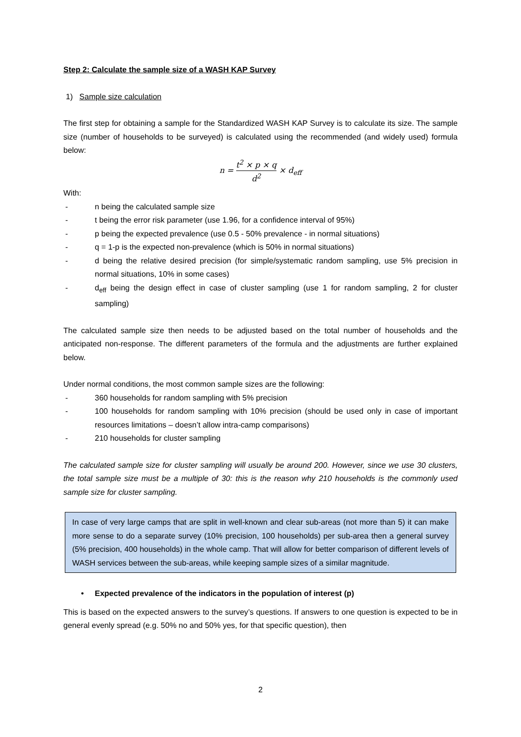Step 2: Calculate the sample size of a WASH KAP Survey
1) Sample size calculation
The first step for obtaining a sample for the Standardized WASH KAP Survey is to calculate its size. The sample size (number of households to be surveyed) is calculated using the recommended (and widely used) formula below:
n = t<sup>2</sup> × p × q d<sup>2</sup> × d<sub>eff</sub>
With:
- n being the calculated sample size
- t being the error risk parameter (use 1.96, for a confidence interval of 95%)
- p being the expected prevalence (use 0.5 - 50% prevalence - in normal situations)
- q = 1-p is the expected non-prevalence (which is 50% in normal situations)
- d being the relative desired precision (for simple/systematic random sampling, use 5% precision in normal situations, 10% in some cases)
- d<sub>eff</sub> being the design effect in case of cluster sampling (use 1 for random sampling, 2 for cluster sampling)
The calculated sample size then needs to be adjusted based on the total number of households and the anticipated non-response. The different parameters of the formula and the adjustments are further explained below.
Under normal conditions, the most common sample sizes are the following:
- 360 households for random sampling with 5% precision
- 100 households for random sampling with 10% precision (should be used only in case of important resources limitations – doesn’t allow intra-camp comparisons)
- 210 households for cluster sampling
The calculated sample size for cluster sampling will usually be around 200. However, since we use 30 clusters, the total sample size must be a multiple of 30: this is the reason why 210 households is the commonly used sample size for cluster sampling.
In case of very large camps that are split in well-known and clear sub-areas (not more than 5) it can make more sense to do a separate survey (10% precision, 100 households) per sub-area then a general survey (5% precision, 400 households) in the whole camp. That will allow for better comparison of different levels of WASH services between the sub-areas, while keeping sample sizes of a similar magnitude.
• Expected prevalence of the indicators in the population of interest (p)
This is based on the expected answers to the survey’s questions. If answers to one question is expected to be in general evenly spread (e.g. 50% no and 50% yes, for that specific question), then
2